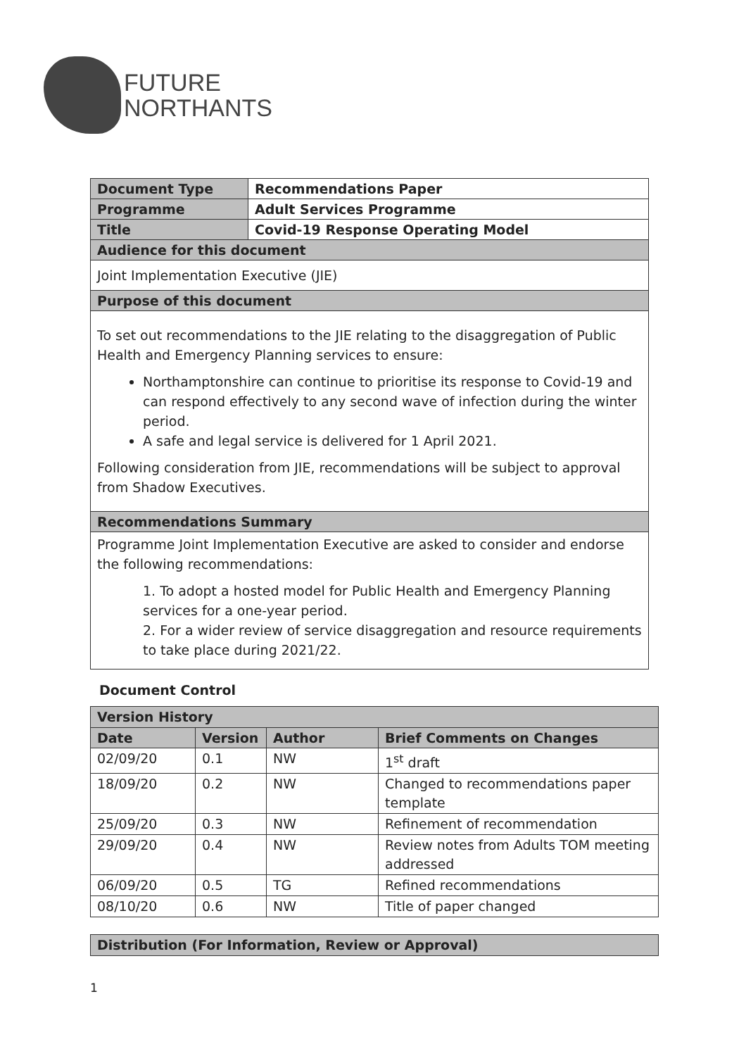FUTURE
NORTHANTS
| Document Type | Recommendations Paper |
| Programme | Adult Services Programme |
| Title | Covid-19 Response Operating Model |
| Audience for this document | |
| Joint Implementation Executive (JIE) | |
| Purpose of this document | |
| To set out recommendations to the JIE relating to the disaggregation of Public Health and Emergency Planning services to ensure: Northamptonshire can continue to prioritise its response to Covid-19 and can respond effectively to any second wave of infection during the winter period. A safe and legal service is delivered for 1 April 2021. Following consideration from JIE, recommendations will be subject to approval from Shadow Executives. | |
| Recommendations Summary | |
| Programme Joint Implementation Executive are asked to consider and endorse the following recommendations: 1. To adopt a hosted model for Public Health and Emergency Planning services for a one-year period. 2. For a wider review of service disaggregation and resource requirements to take place during 2021/22. | |
Document Control
| Version History | | | |
| Date | Version | Author | Brief Comments on Changes |
| 02/09/20 | 0.1 | NW | 1<sup>st</sup> draft |
| 18/09/20 | 0.2 | NW | Changed to recommendations paper template |
| 25/09/20 | 0.3 | NW | Refinement of recommendation |
| 29/09/20 | 0.4 | NW | Review notes from Adults TOM meeting addressed |
| 06/09/20 | 0.5 | TG | Refined recommendations |
| 08/10/20 | 0.6 | NW | Title of paper changed |
| Distribution (For Information, Review or Approval) |
1